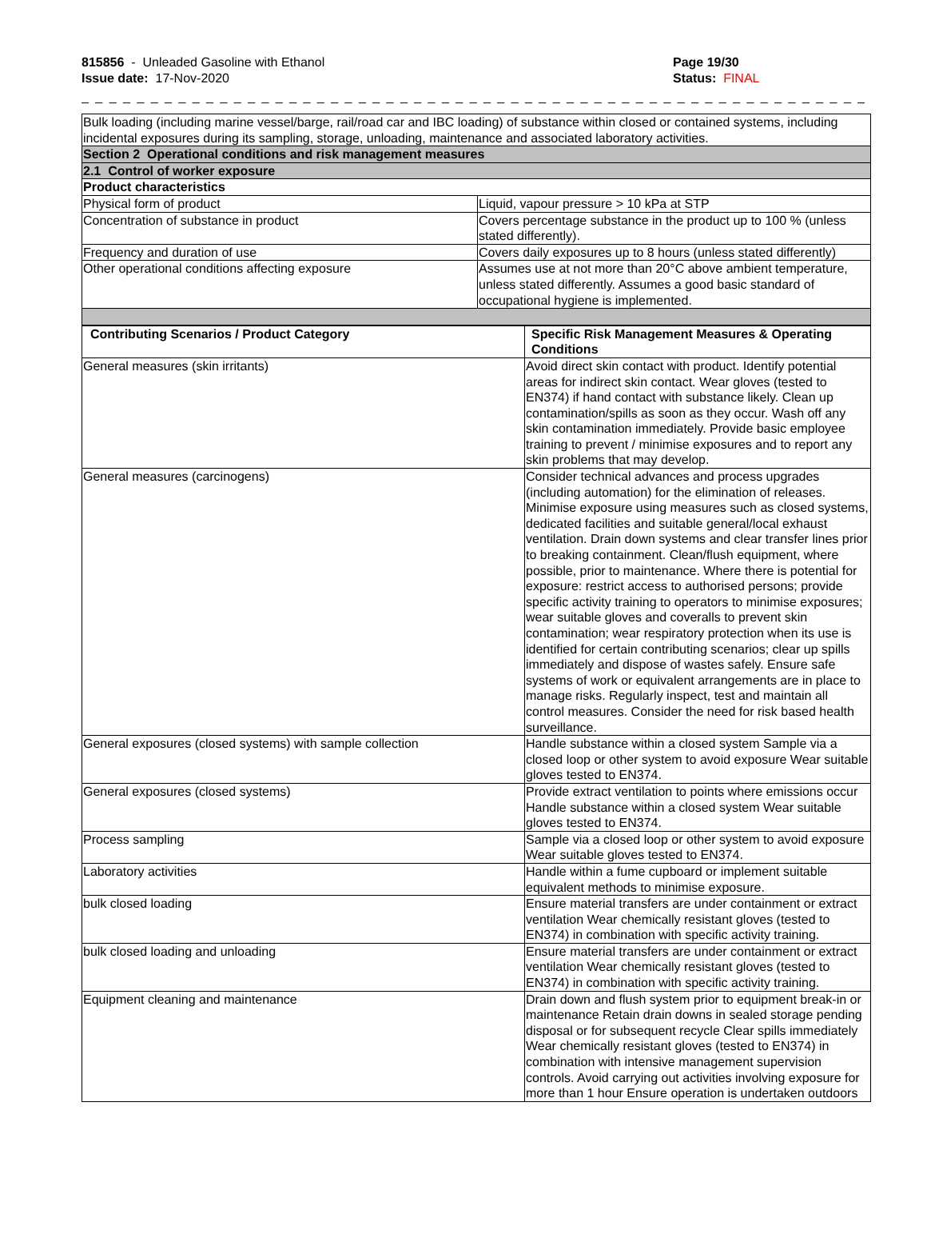815856 - Unleaded Gasoline with Ethanol
Issue date: 17-Nov-2020
Page 19/30
Status: FINAL
_ _ _ _ _ _ _ _ _ _ _ _ _ _ _ _ _ _ _ _ _ _ _ _ _ _ _ _ _ _ _ _ _ _ _ _ _ _ _ _ _ _ _ _ _ _ _ _ _ _ _ _ _ _ _ _ _ _ _ _ _ _ _ _ _ _ _ _ _ _
| Bulk loading (including marine vessel/barge, rail/road car and IBC loading) of substance within closed or contained systems, including incidental exposures during its sampling, storage, unloading, maintenance and associated laboratory activities. | |
| Section 2 Operational conditions and risk management measures | |
| 2.1 Control of worker exposure | |
| Product characteristics | |
| Physical form of product | Liquid, vapour pressure > 10 kPa at STP |
| Concentration of substance in product | Covers percentage substance in the product up to 100 % (unless stated differently). |
| Frequency and duration of use | Covers daily exposures up to 8 hours (unless stated differently) |
| Other operational conditions affecting exposure | Assumes use at not more than 20°C above ambient temperature, unless stated differently. Assumes a good basic standard of occupational hygiene is implemented. |
| Contributing Scenarios / Product Category | Specific Risk Management Measures & Operating Conditions |
| --- | --- |
| General measures (skin irritants) | Avoid direct skin contact with product. Identify potential areas for indirect skin contact. Wear gloves (tested to EN374) if hand contact with substance likely. Clean up contamination/spills as soon as they occur. Wash off any skin contamination immediately. Provide basic employee training to prevent / minimise exposures and to report any skin problems that may develop. |
| General measures (carcinogens) | Consider technical advances and process upgrades (including automation) for the elimination of releases. Minimise exposure using measures such as closed systems, dedicated facilities and suitable general/local exhaust ventilation. Drain down systems and clear transfer lines prior to breaking containment. Clean/flush equipment, where possible, prior to maintenance. Where there is potential for exposure: restrict access to authorised persons; provide specific activity training to operators to minimise exposures; wear suitable gloves and coveralls to prevent skin contamination; wear respiratory protection when its use is identified for certain contributing scenarios; clear up spills immediately and dispose of wastes safely. Ensure safe systems of work or equivalent arrangements are in place to manage risks. Regularly inspect, test and maintain all control measures. Consider the need for risk based health surveillance. |
| General exposures (closed systems) with sample collection | Handle substance within a closed system Sample via a closed loop or other system to avoid exposure Wear suitable gloves tested to EN374. |
| General exposures (closed systems) | Provide extract ventilation to points where emissions occur Handle substance within a closed system Wear suitable gloves tested to EN374. |
| Process sampling | Sample via a closed loop or other system to avoid exposure Wear suitable gloves tested to EN374. |
| Laboratory activities | Handle within a fume cupboard or implement suitable equivalent methods to minimise exposure. |
| bulk closed loading | Ensure material transfers are under containment or extract ventilation Wear chemically resistant gloves (tested to EN374) in combination with specific activity training. |
| bulk closed loading and unloading | Ensure material transfers are under containment or extract ventilation Wear chemically resistant gloves (tested to EN374) in combination with specific activity training. |
| Equipment cleaning and maintenance | Drain down and flush system prior to equipment break-in or maintenance Retain drain downs in sealed storage pending disposal or for subsequent recycle Clear spills immediately Wear chemically resistant gloves (tested to EN374) in combination with intensive management supervision controls. Avoid carrying out activities involving exposure for more than 1 hour Ensure operation is undertaken outdoors |